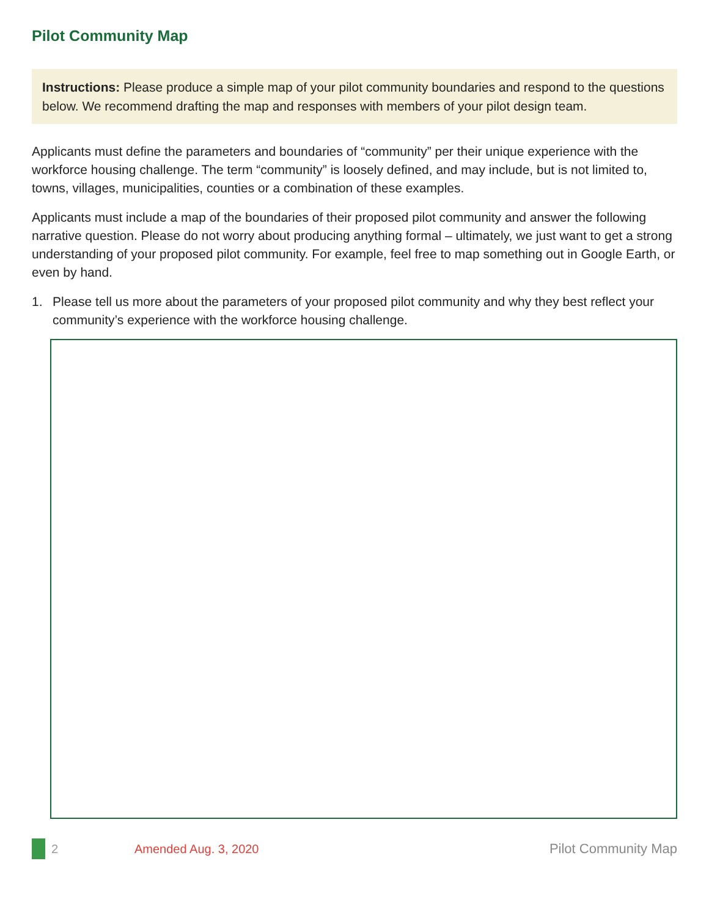Pilot Community Map
Instructions: Please produce a simple map of your pilot community boundaries and respond to the questions below. We recommend drafting the map and responses with members of your pilot design team.
Applicants must define the parameters and boundaries of “community” per their unique experience with the workforce housing challenge. The term “community” is loosely defined, and may include, but is not limited to, towns, villages, municipalities, counties or a combination of these examples.
Applicants must include a map of the boundaries of their proposed pilot community and answer the following narrative question. Please do not worry about producing anything formal – ultimately, we just want to get a strong understanding of your proposed pilot community. For example, feel free to map something out in Google Earth, or even by hand.
1. Please tell us more about the parameters of your proposed pilot community and why they best reflect your community’s experience with the workforce housing challenge.
2 Amended Aug. 3, 2020 Pilot Community Map